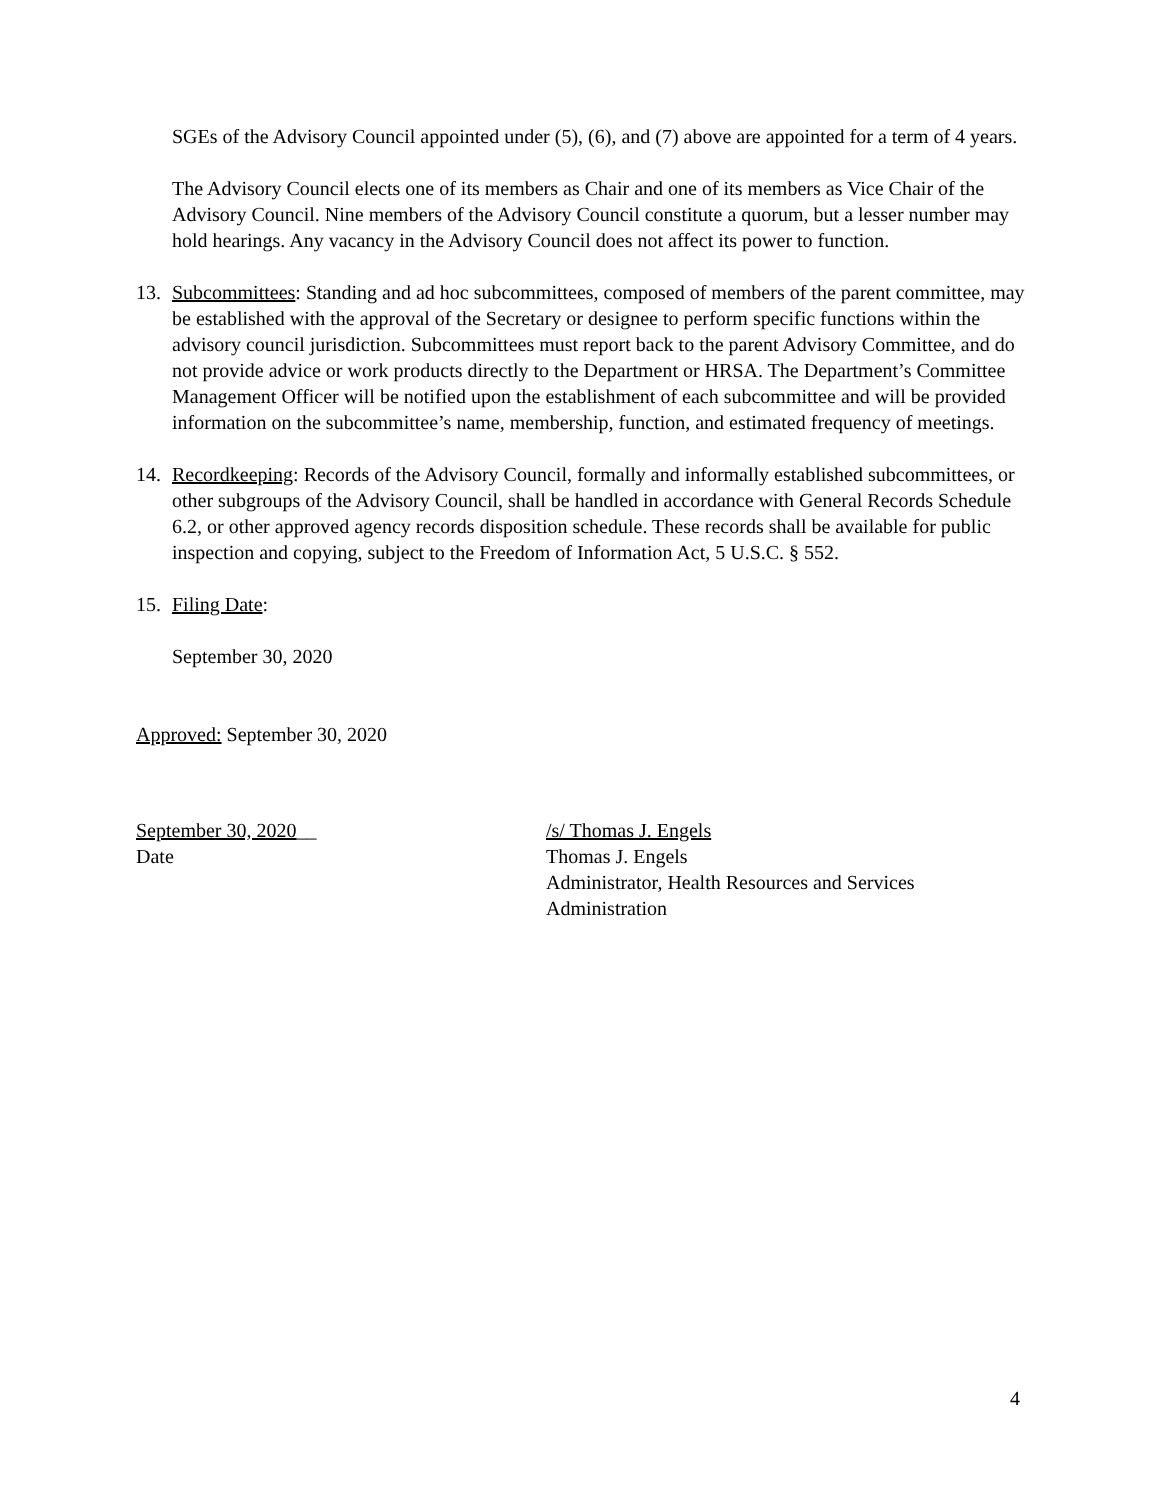SGEs of the Advisory Council appointed under (5), (6), and (7) above are appointed for a term of 4 years.
The Advisory Council elects one of its members as Chair and one of its members as Vice Chair of the Advisory Council. Nine members of the Advisory Council constitute a quorum, but a lesser number may hold hearings. Any vacancy in the Advisory Council does not affect its power to function.
13. Subcommittees: Standing and ad hoc subcommittees, composed of members of the parent committee, may be established with the approval of the Secretary or designee to perform specific functions within the advisory council jurisdiction. Subcommittees must report back to the parent Advisory Committee, and do not provide advice or work products directly to the Department or HRSA. The Department’s Committee Management Officer will be notified upon the establishment of each subcommittee and will be provided information on the subcommittee’s name, membership, function, and estimated frequency of meetings.
14. Recordkeeping: Records of the Advisory Council, formally and informally established subcommittees, or other subgroups of the Advisory Council, shall be handled in accordance with General Records Schedule 6.2, or other approved agency records disposition schedule. These records shall be available for public inspection and copying, subject to the Freedom of Information Act, 5 U.S.C. § 552.
15. Filing Date:
September 30, 2020
Approved: September 30, 2020
September 30, 2020__
Date
/s/ Thomas J. Engels
Thomas J. Engels
Administrator, Health Resources and Services
Administration
4